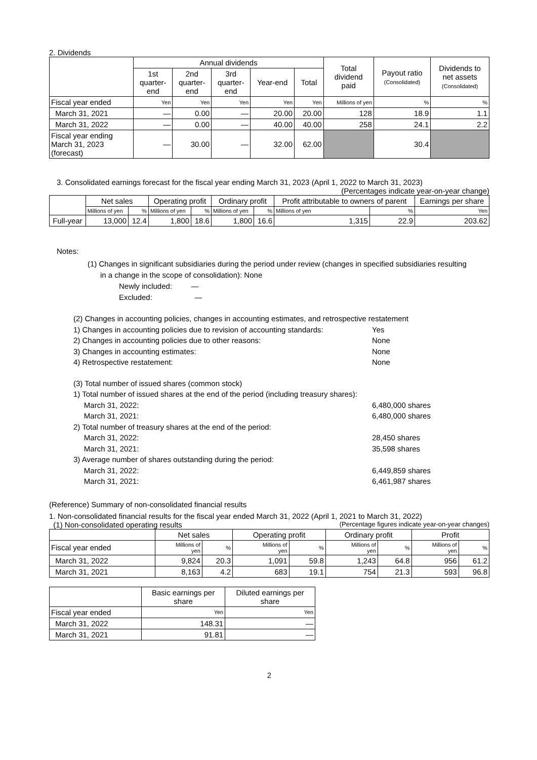2. Dividends
| | Annual dividends | | | | | Total dividend paid | Payout ratio (Consolidated) | Dividends to net assets (Consolidated) |
| --- | --- | --- | --- | --- | --- | --- | --- | --- |
| | 1st quarter- end | 2nd quarter- end | 3rd quarter- end | Year-end | Total | | | |
| Fiscal year ended | Yen | Yen | Yen | Yen | Yen | Millions of yen | % | % |
| March 31, 2021 | — | 0.00 | — | 20.00 | 20.00 | 128 | 18.9 | 1.1 |
| March 31, 2022 | — | 0.00 | — | 40.00 | 40.00 | 258 | 24.1 | 2.2 |
| Fiscal year ending March 31, 2023 (forecast) | — | 30.00 | — | 32.00 | 62.00 | | 30.4 | |
3. Consolidated earnings forecast for the fiscal year ending March 31, 2023 (April 1, 2022 to March 31, 2023)
(Percentages indicate year-on-year change)
| | Net sales | | Operating profit | | Ordinary profit | | Profit attributable to owners of parent | | Earnings per share |
| --- | --- | --- | --- | --- | --- | --- | --- | --- | --- |
| | Millions of yen | % | Millions of yen | % | Millions of yen | % | Millions of yen | % | Yen |
| Full-year | 13,000 | 12.4 | 1,800 | 18.6 | 1,800 | 16.6 | 1,315 | 22.9 | 203.62 |
Notes:
(1) Changes in significant subsidiaries during the period under review (changes in specified subsidiaries resulting
in a change in the scope of consolidation): None
Newly included: —
Excluded: —
(2) Changes in accounting policies, changes in accounting estimates, and retrospective restatement
1) Changes in accounting policies due to revision of accounting standards: Yes
2) Changes in accounting policies due to other reasons: None
3) Changes in accounting estimates: None
4) Retrospective restatement: None
(3) Total number of issued shares (common stock)
1) Total number of issued shares at the end of the period (including treasury shares):
March 31, 2022: 6,480,000 shares
March 31, 2021: 6,480,000 shares
2) Total number of treasury shares at the end of the period:
March 31, 2022: 28,450 shares
March 31, 2021: 35,598 shares
3) Average number of shares outstanding during the period:
March 31, 2022: 6,449,859 shares
March 31, 2021: 6,461,987 shares
(Reference) Summary of non-consolidated financial results
1. Non-consolidated financial results for the fiscal year ended March 31, 2022 (April 1, 2021 to March 31, 2022)
(1) Non-consolidated operating results (Percentage figures indicate year-on-year changes)
| | Net sales | | Operating profit | | Ordinary profit | | Profit | |
| --- | --- | --- | --- | --- | --- | --- | --- | --- |
| Fiscal year ended | Millions of yen | % | Millions of yen | % | Millions of yen | % | Millions of yen | % |
| March 31, 2022 | 9,824 | 20.3 | 1,091 | 59.8 | 1,243 | 64.8 | 956 | 61.2 |
| March 31, 2021 | 8,163 | 4.2 | 683 | 19.1 | 754 | 21.3 | 593 | 96.8 |
| | Basic earnings per share | Diluted earnings per share |
| --- | --- | --- |
| Fiscal year ended | Yen | Yen |
| March 31, 2022 | 148.31 | — |
| March 31, 2021 | 91.81 | — |
2